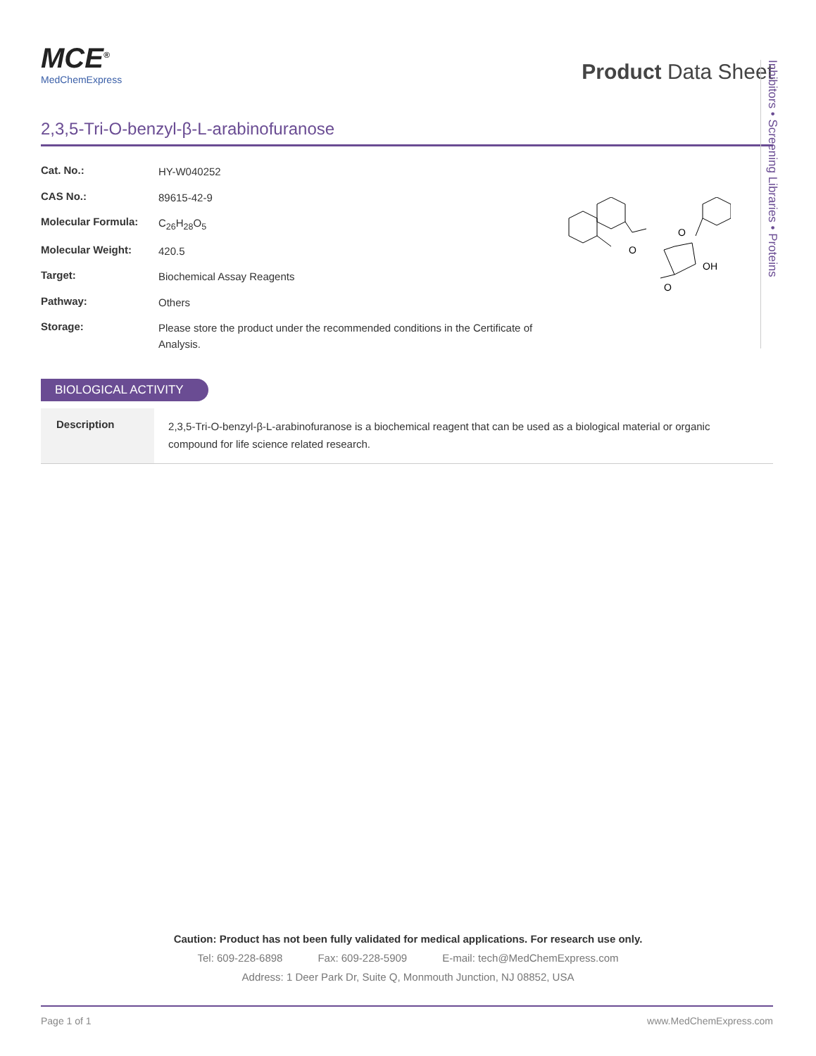MCE<sup>®</sup>
MedChemExpress
Product Data Sheet
2,3,5-Tri-O-benzyl-β-L-arabinofuranose
| Cat. No.: | HY-W040252 |
| CAS No.: | 89615-42-9 |
| Molecular Formula: | C<sub>26</sub>H<sub>28</sub>O<sub>5</sub> |
| Molecular Weight: | 420.5 |
| Target: | Biochemical Assay Reagents |
| Pathway: | Others |
| Storage: | Please store the product under the recommended conditions in the Certificate of Analysis. |
O
O
O
OH
Inhibitors • Screening Libraries • Proteins
BIOLOGICAL ACTIVITY
Description
2,3,5-Tri-O-benzyl-β-L-arabinofuranose is a biochemical reagent that can be used as a biological material or organic compound for life science related research.
Caution: Product has not been fully validated for medical applications. For research use only.
Tel: 609-228-6898 Fax: 609-228-5909 E-mail: tech@MedChemExpress.com
Address: 1 Deer Park Dr, Suite Q, Monmouth Junction, NJ 08852, USA
Page 1 of 1 www.MedChemExpress.com